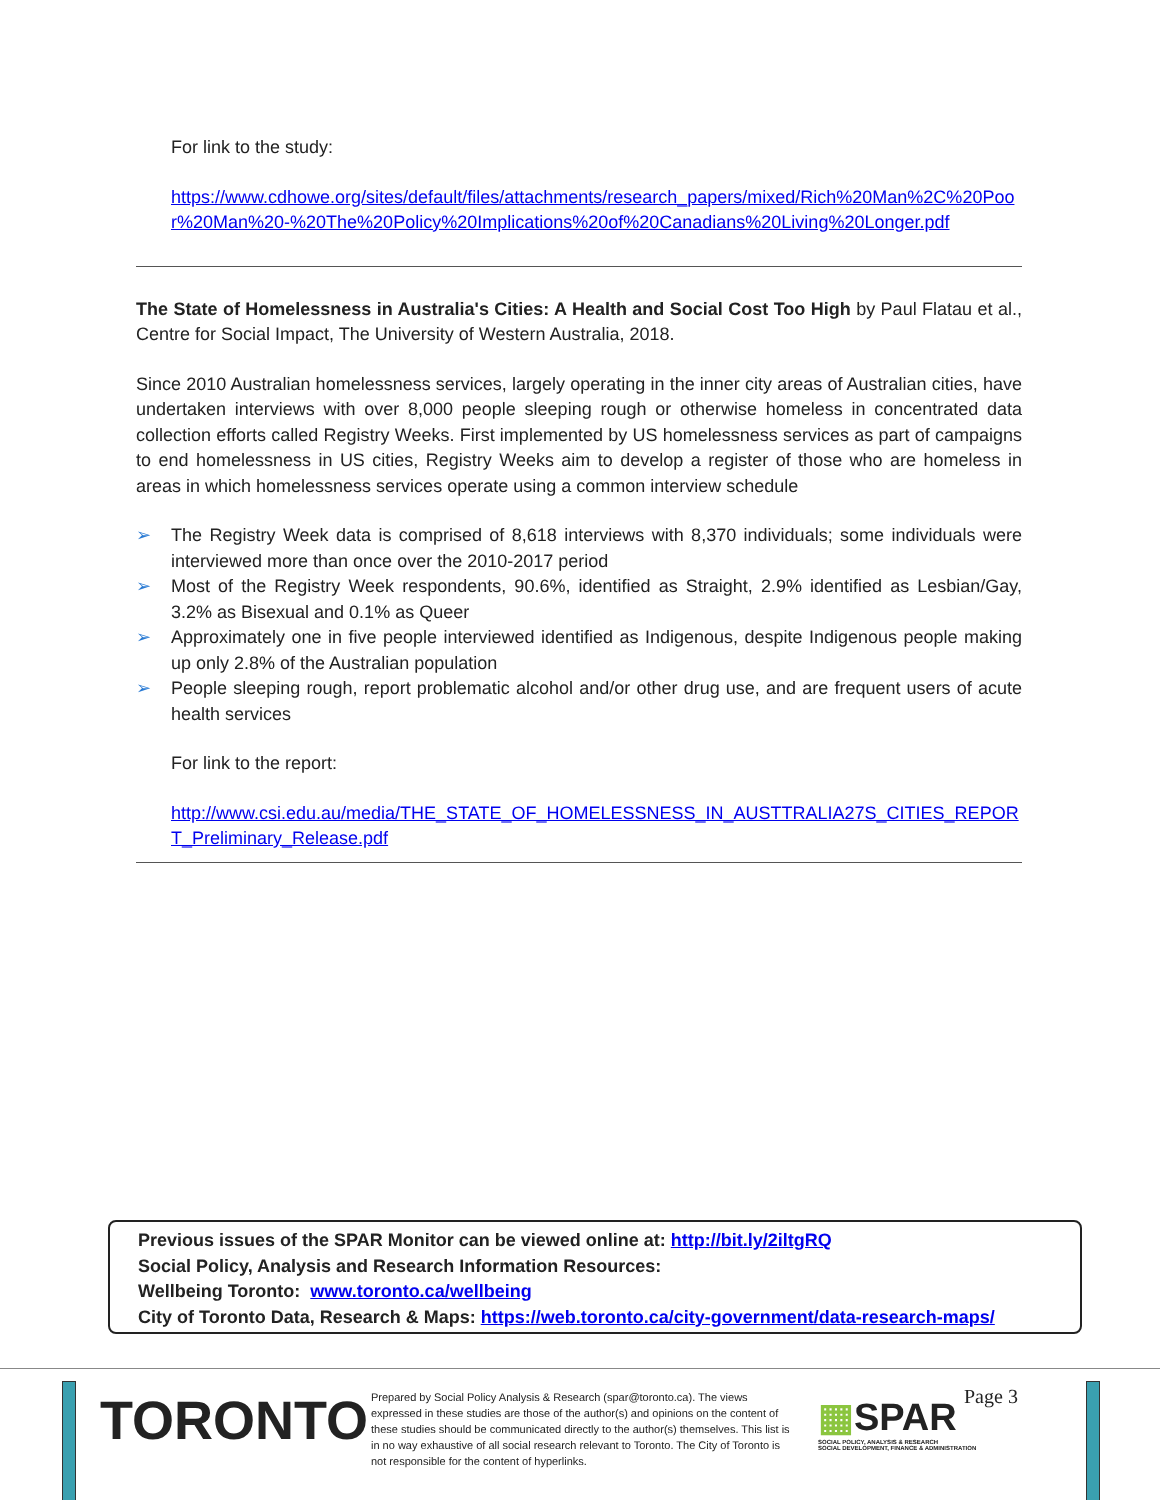For link to the study:
https://www.cdhowe.org/sites/default/files/attachments/research_papers/mixed/Rich%20Man%2C%20Poor%20Man%20-%20The%20Policy%20Implications%20of%20Canadians%20Living%20Longer.pdf
The State of Homelessness in Australia's Cities: A Health and Social Cost Too High by Paul Flatau et al., Centre for Social Impact, The University of Western Australia, 2018.
Since 2010 Australian homelessness services, largely operating in the inner city areas of Australian cities, have undertaken interviews with over 8,000 people sleeping rough or otherwise homeless in concentrated data collection efforts called Registry Weeks. First implemented by US homelessness services as part of campaigns to end homelessness in US cities, Registry Weeks aim to develop a register of those who are homeless in areas in which homelessness services operate using a common interview schedule
➢ The Registry Week data is comprised of 8,618 interviews with 8,370 individuals; some individuals were interviewed more than once over the 2010-2017 period
➢ Most of the Registry Week respondents, 90.6%, identified as Straight, 2.9% identified as Lesbian/Gay, 3.2% as Bisexual and 0.1% as Queer
➢ Approximately one in five people interviewed identified as Indigenous, despite Indigenous people making up only 2.8% of the Australian population
➢ People sleeping rough, report problematic alcohol and/or other drug use, and are frequent users of acute health services
For link to the report:
http://www.csi.edu.au/media/THE_STATE_OF_HOMELESSNESS_IN_AUSTTRALIA27S_CITIES_REPORT_Preliminary_Release.pdf
Previous issues of the SPAR Monitor can be viewed online at: http://bit.ly/2iltgRQ
Social Policy, Analysis and Research Information Resources:
Wellbeing Toronto: www.toronto.ca/wellbeing
City of Toronto Data, Research & Maps: https://web.toronto.ca/city-government/data-research-maps/
TORONTO
Prepared by Social Policy Analysis & Research (spar@toronto.ca). The views expressed in these studies are those of the author(s) and opinions on the content of these studies should be communicated directly to the author(s) themselves. This list is in no way exhaustive of all social research relevant to Toronto. The City of Toronto is not responsible for the content of hyperlinks.
▦SPAR
SOCIAL POLICY, ANALYSIS & RESEARCH
SOCIAL DEVELOPMENT, FINANCE & ADMINISTRATION
Page 3